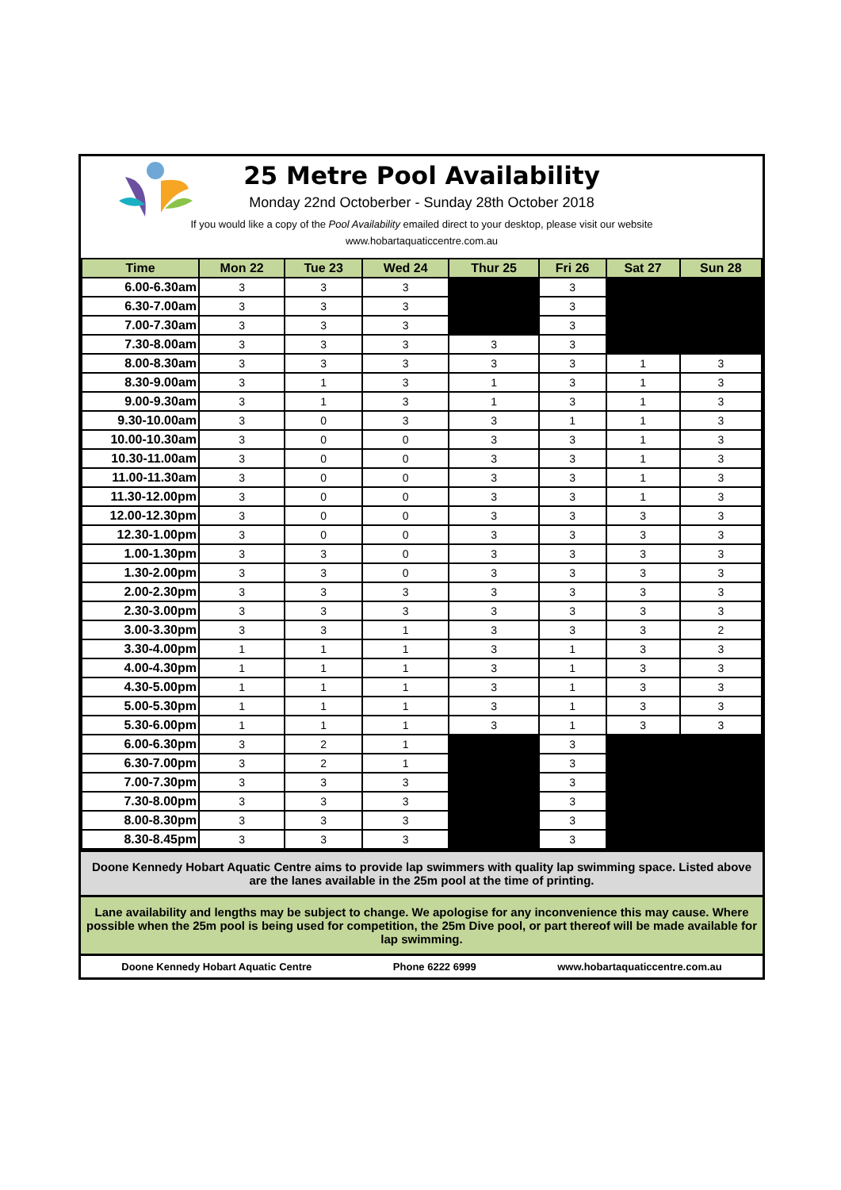25 Metre Pool Availability
Monday 22nd Octoberber - Sunday 28th October 2018
If you would like a copy of the Pool Availability emailed direct to your desktop, please visit our website
www.hobartaquaticcentre.com.au
| Time | Mon 22 | Tue 23 | Wed 24 | Thur 25 | Fri 26 | Sat 27 | Sun 28 |
| --- | --- | --- | --- | --- | --- | --- | --- |
| 6.00-6.30am | 3 | 3 | 3 | | 3 | | |
| 6.30-7.00am | 3 | 3 | 3 | | 3 | | |
| 7.00-7.30am | 3 | 3 | 3 | | 3 | | |
| 7.30-8.00am | 3 | 3 | 3 | 3 | 3 | | |
| 8.00-8.30am | 3 | 3 | 3 | 3 | 3 | 1 | 3 |
| 8.30-9.00am | 3 | 1 | 3 | 1 | 3 | 1 | 3 |
| 9.00-9.30am | 3 | 1 | 3 | 1 | 3 | 1 | 3 |
| 9.30-10.00am | 3 | 0 | 3 | 3 | 1 | 1 | 3 |
| 10.00-10.30am | 3 | 0 | 0 | 3 | 3 | 1 | 3 |
| 10.30-11.00am | 3 | 0 | 0 | 3 | 3 | 1 | 3 |
| 11.00-11.30am | 3 | 0 | 0 | 3 | 3 | 1 | 3 |
| 11.30-12.00pm | 3 | 0 | 0 | 3 | 3 | 1 | 3 |
| 12.00-12.30pm | 3 | 0 | 0 | 3 | 3 | 3 | 3 |
| 12.30-1.00pm | 3 | 0 | 0 | 3 | 3 | 3 | 3 |
| 1.00-1.30pm | 3 | 3 | 0 | 3 | 3 | 3 | 3 |
| 1.30-2.00pm | 3 | 3 | 0 | 3 | 3 | 3 | 3 |
| 2.00-2.30pm | 3 | 3 | 3 | 3 | 3 | 3 | 3 |
| 2.30-3.00pm | 3 | 3 | 3 | 3 | 3 | 3 | 3 |
| 3.00-3.30pm | 3 | 3 | 1 | 3 | 3 | 3 | 2 |
| 3.30-4.00pm | 1 | 1 | 1 | 3 | 1 | 3 | 3 |
| 4.00-4.30pm | 1 | 1 | 1 | 3 | 1 | 3 | 3 |
| 4.30-5.00pm | 1 | 1 | 1 | 3 | 1 | 3 | 3 |
| 5.00-5.30pm | 1 | 1 | 1 | 3 | 1 | 3 | 3 |
| 5.30-6.00pm | 1 | 1 | 1 | 3 | 1 | 3 | 3 |
| 6.00-6.30pm | 3 | 2 | 1 | | 3 | | |
| 6.30-7.00pm | 3 | 2 | 1 | | 3 | | |
| 7.00-7.30pm | 3 | 3 | 3 | | 3 | | |
| 7.30-8.00pm | 3 | 3 | 3 | | 3 | | |
| 8.00-8.30pm | 3 | 3 | 3 | | 3 | | |
| 8.30-8.45pm | 3 | 3 | 3 | | 3 | | |
Doone Kennedy Hobart Aquatic Centre aims to provide lap swimmers with quality lap swimming space. Listed above are the lanes available in the 25m pool at the time of printing.
Lane availability and lengths may be subject to change. We apologise for any inconvenience this may cause. Where possible when the 25m pool is being used for competition, the 25m Dive pool, or part thereof will be made available for lap swimming.
Doone Kennedy Hobart Aquatic Centre Phone 6222 6999 www.hobartaquaticcentre.com.au